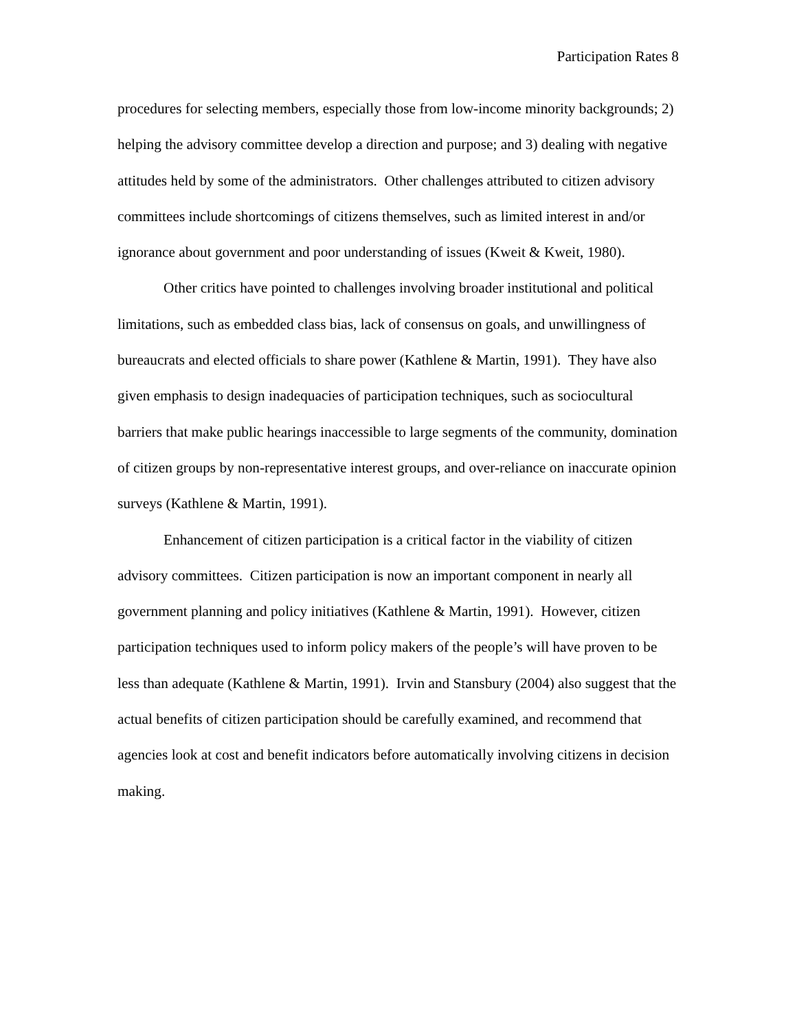Participation Rates 8
procedures for selecting members, especially those from low-income minority backgrounds; 2) helping the advisory committee develop a direction and purpose; and 3) dealing with negative attitudes held by some of the administrators. Other challenges attributed to citizen advisory committees include shortcomings of citizens themselves, such as limited interest in and/or ignorance about government and poor understanding of issues (Kweit & Kweit, 1980).
Other critics have pointed to challenges involving broader institutional and political limitations, such as embedded class bias, lack of consensus on goals, and unwillingness of bureaucrats and elected officials to share power (Kathlene & Martin, 1991). They have also given emphasis to design inadequacies of participation techniques, such as sociocultural barriers that make public hearings inaccessible to large segments of the community, domination of citizen groups by non-representative interest groups, and over-reliance on inaccurate opinion surveys (Kathlene & Martin, 1991).
Enhancement of citizen participation is a critical factor in the viability of citizen advisory committees. Citizen participation is now an important component in nearly all government planning and policy initiatives (Kathlene & Martin, 1991). However, citizen participation techniques used to inform policy makers of the people’s will have proven to be less than adequate (Kathlene & Martin, 1991). Irvin and Stansbury (2004) also suggest that the actual benefits of citizen participation should be carefully examined, and recommend that agencies look at cost and benefit indicators before automatically involving citizens in decision making.